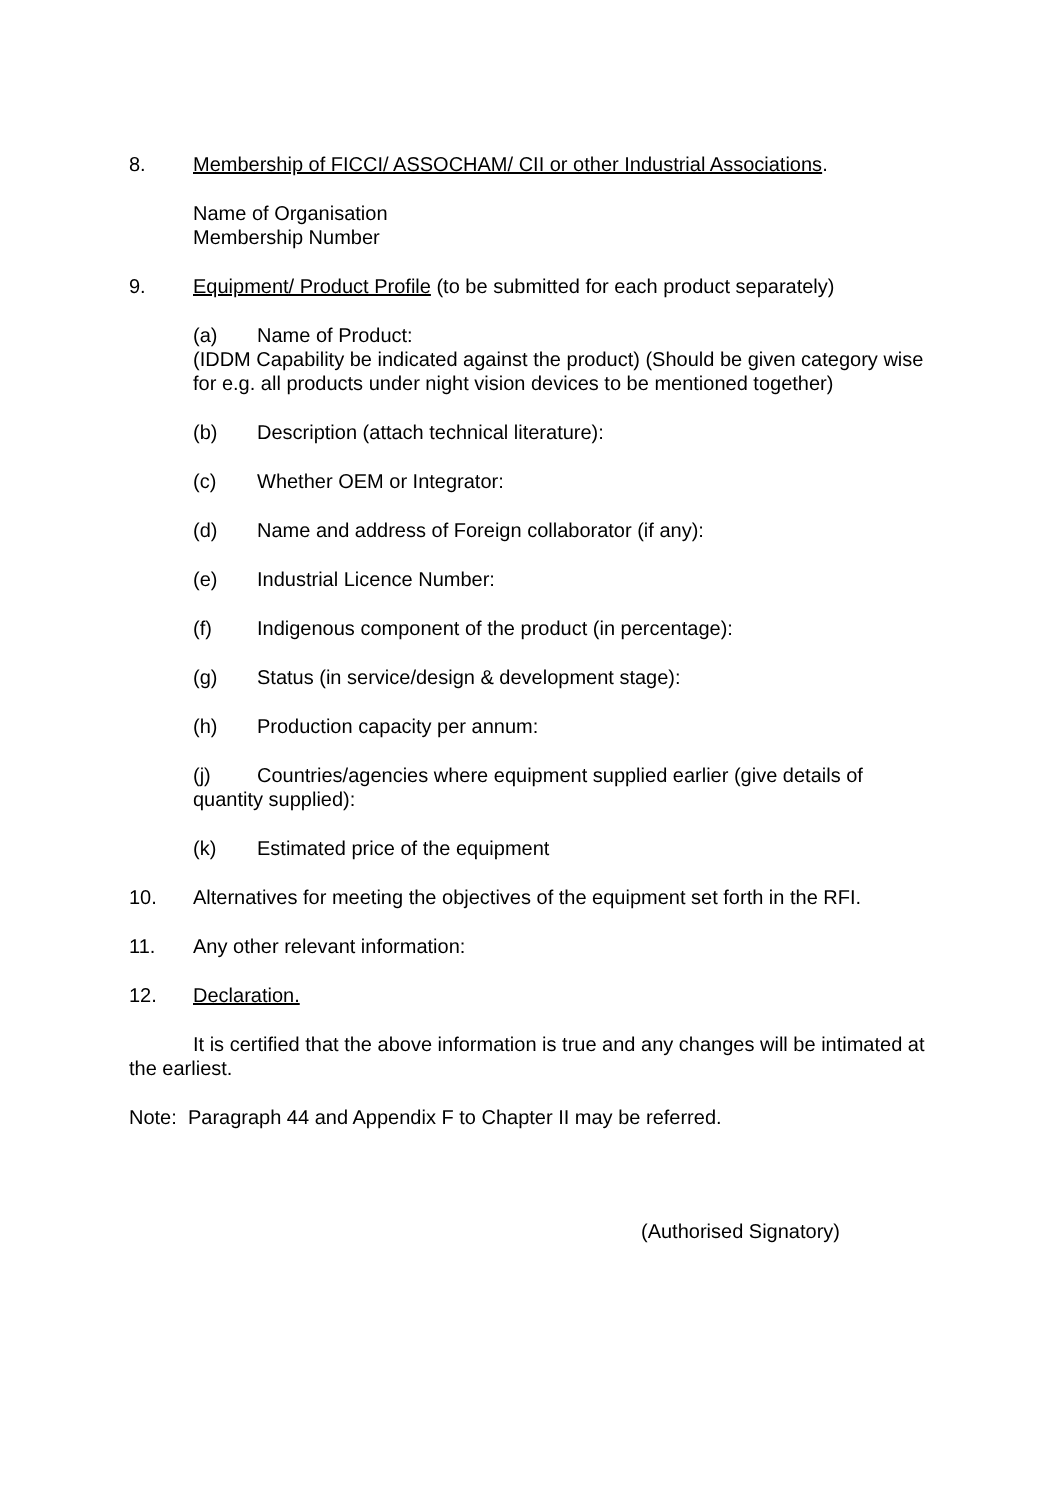8. Membership of FICCI/ ASSOCHAM/ CII or other Industrial Associations.
Name of Organisation
Membership Number
9. Equipment/ Product Profile (to be submitted for each product separately)
(a) Name of Product:
(IDDM Capability be indicated against the product) (Should be given category wise for e.g. all products under night vision devices to be mentioned together)
(b) Description (attach technical literature):
(c) Whether OEM or Integrator:
(d) Name and address of Foreign collaborator (if any):
(e) Industrial Licence Number:
(f) Indigenous component of the product (in percentage):
(g) Status (in service/design & development stage):
(h) Production capacity per annum:
(j) Countries/agencies where equipment supplied earlier (give details of quantity supplied):
(k) Estimated price of the equipment
10. Alternatives for meeting the objectives of the equipment set forth in the RFI.
11. Any other relevant information:
12. Declaration.
It is certified that the above information is true and any changes will be intimated at the earliest.
Note: Paragraph 44 and Appendix F to Chapter II may be referred.
(Authorised Signatory)